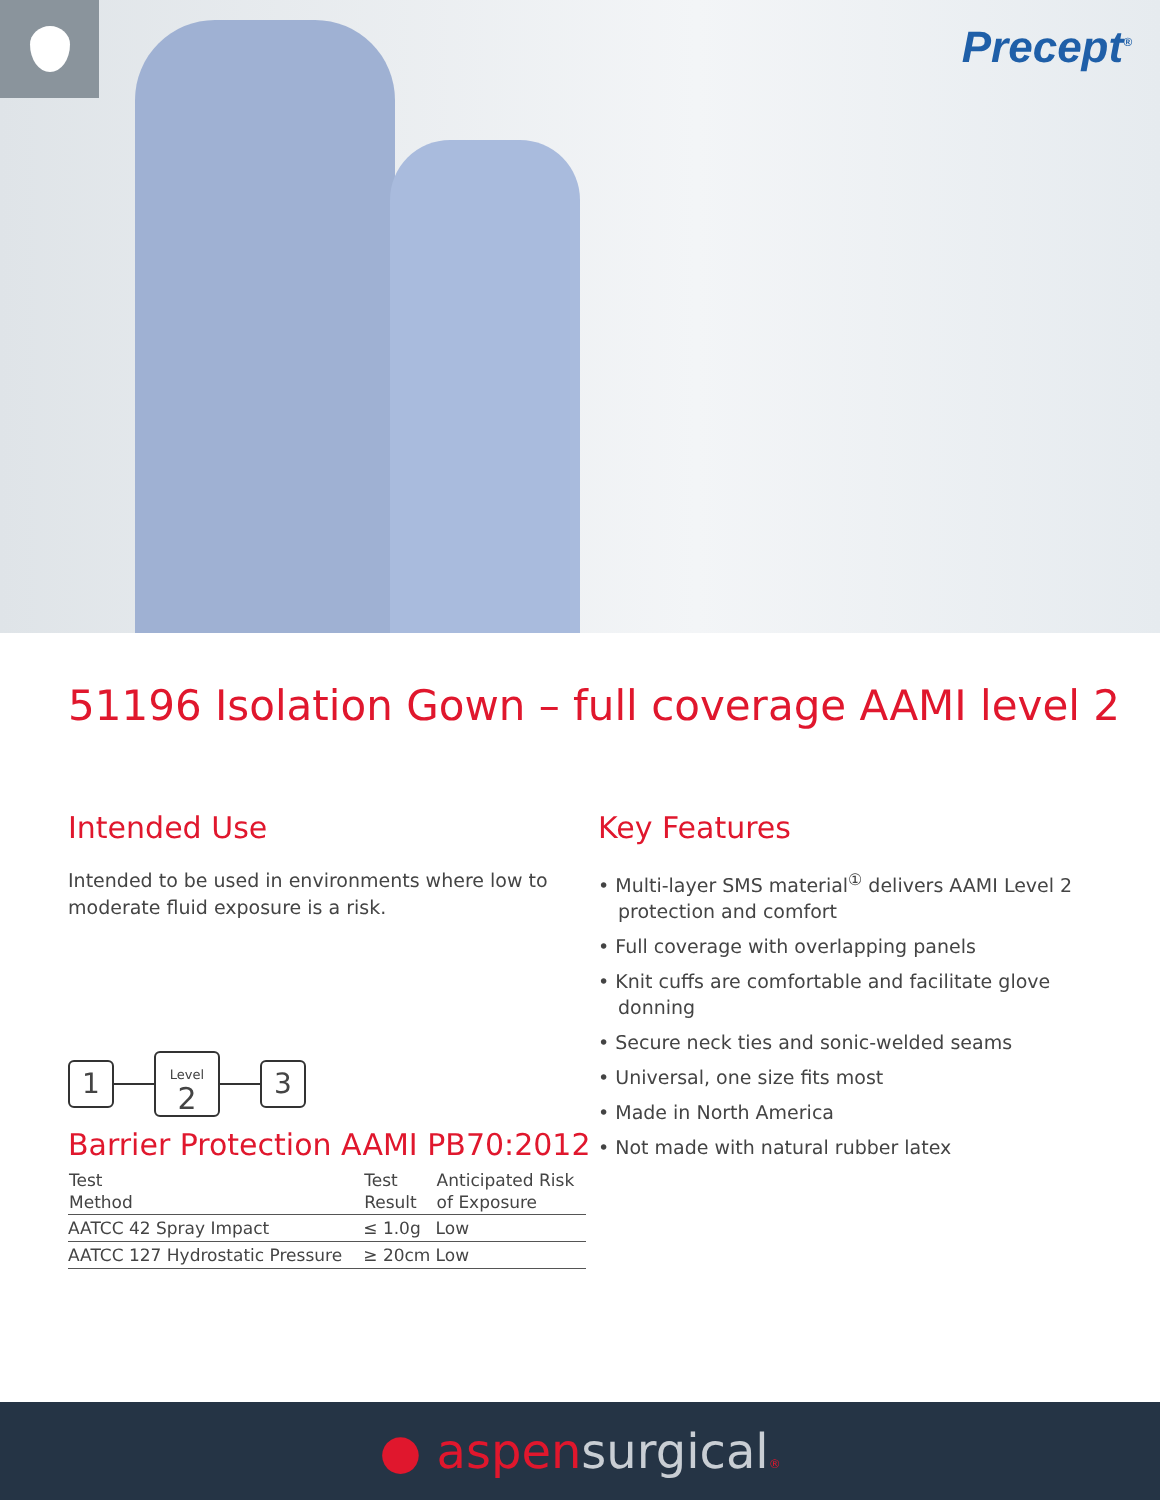Precept<sup>®</sup>
51196 Isolation Gown – full coverage AAMI level 2
Intended Use
Intended to be used in environments where low to moderate fluid exposure is a risk.
1
Level
2
3
Barrier Protection AAMI PB70:2012
| Test Method | Test Result | Anticipated Risk of Exposure |
| --- | --- | --- |
| AATCC 42 Spray Impact | ≤ 1.0g | Low |
| AATCC 127 Hydrostatic Pressure | ≥ 20cm | Low |
Key Features
• Multi-layer SMS material<sup>①</sup> delivers AAMI Level 2 protection and comfort
• Full coverage with overlapping panels
• Knit cuffs are comfortable and facilitate glove donning
• Secure neck ties and sonic-welded seams
• Universal, one size fits most
• Made in North America
• Not made with natural rubber latex
● aspensurgical®